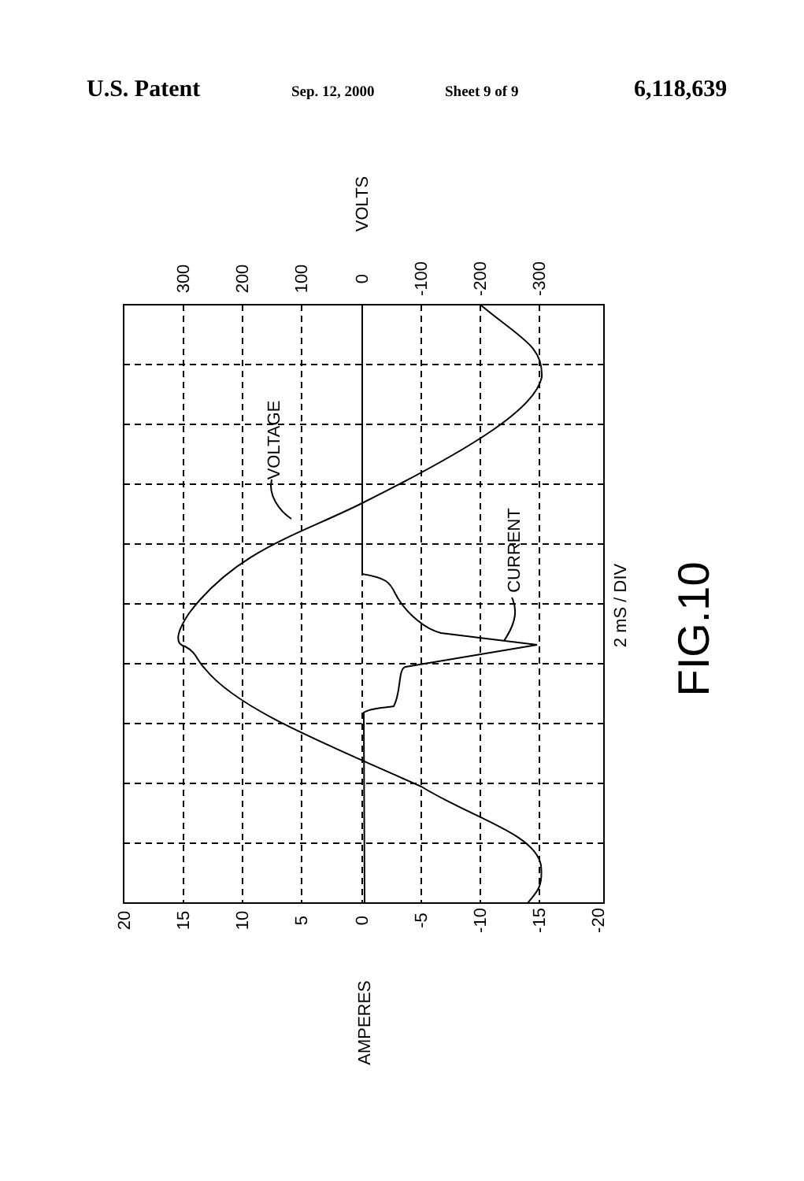U.S. Patent Sep. 12, 2000 Sheet 9 of 9 6,118,639
300
200
100
0
-100
-200
-300
VOLTS
20
15
10
5
0
-5
-10
-15
-20
AMPERES
VOLTAGE
CURRENT
2 mS / DIV
FIG.10